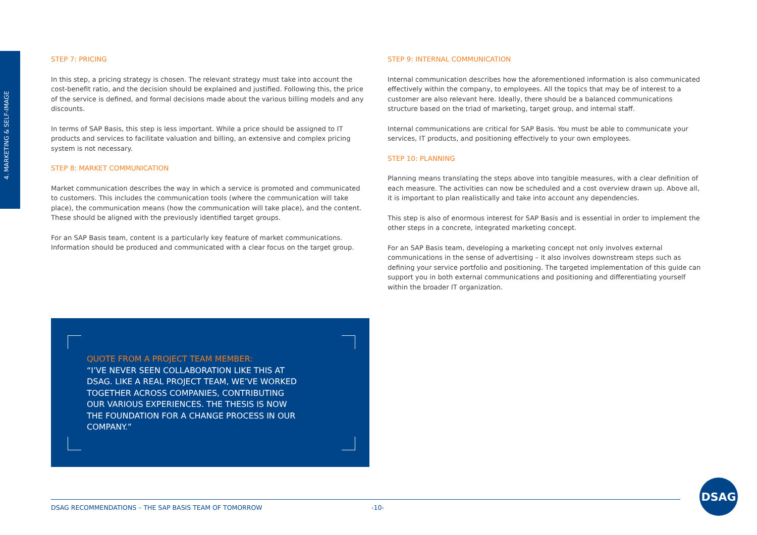4. MARKETING & SELF-IMAGE
STEP 7: PRICING
In this step, a pricing strategy is chosen. The relevant strategy must take into account the cost-benefit ratio, and the decision should be explained and justified. Following this, the price of the service is defined, and formal decisions made about the various billing models and any discounts.
In terms of SAP Basis, this step is less important. While a price should be assigned to IT products and services to facilitate valuation and billing, an extensive and complex pricing system is not necessary.
STEP 8: MARKET COMMUNICATION
Market communication describes the way in which a service is promoted and communicated to customers. This includes the communication tools (where the communication will take place), the communication means (how the communication will take place), and the content. These should be aligned with the previously identified target groups.
For an SAP Basis team, content is a particularly key feature of market communications. Information should be produced and communicated with a clear focus on the target group.
STEP 9: INTERNAL COMMUNICATION
Internal communication describes how the aforementioned information is also communicated effectively within the company, to employees. All the topics that may be of interest to a customer are also relevant here. Ideally, there should be a balanced communications structure based on the triad of marketing, target group, and internal staff.
Internal communications are critical for SAP Basis. You must be able to communicate your services, IT products, and positioning effectively to your own employees.
STEP 10: PLANNING
Planning means translating the steps above into tangible measures, with a clear definition of each measure. The activities can now be scheduled and a cost overview drawn up. Above all, it is important to plan realistically and take into account any dependencies.
This step is also of enormous interest for SAP Basis and is essential in order to implement the other steps in a concrete, integrated marketing concept.
For an SAP Basis team, developing a marketing concept not only involves external communications in the sense of advertising – it also involves downstream steps such as defining your service portfolio and positioning. The targeted implementation of this guide can support you in both external communications and positioning and differentiating yourself within the broader IT organization.
QUOTE FROM A PROJECT TEAM MEMBER:
“I’VE NEVER SEEN COLLABORATION LIKE THIS AT DSAG. LIKE A REAL PROJECT TEAM, WE’VE WORKED TOGETHER ACROSS COMPANIES, CONTRIBUTING OUR VARIOUS EXPERIENCES. THE THESIS IS NOW THE FOUNDATION FOR A CHANGE PROCESS IN OUR COMPANY.”
DSAG RECOMMENDATIONS – THE SAP BASIS TEAM OF TOMORROW -10-
DSAG